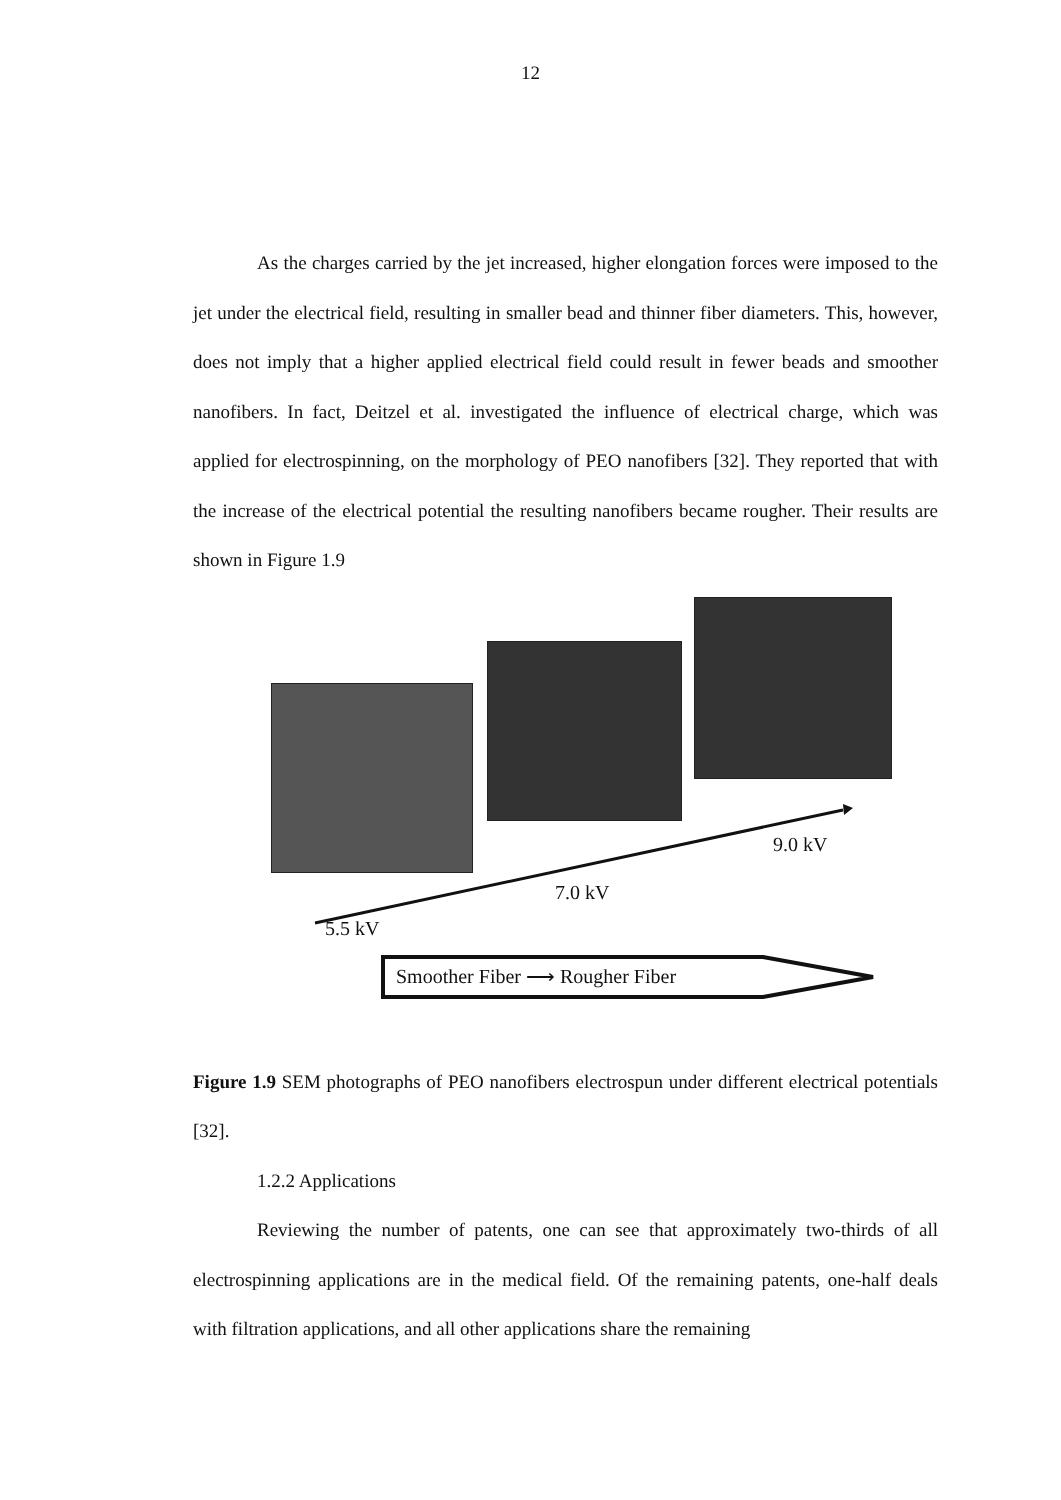12
As the charges carried by the jet increased, higher elongation forces were imposed to the jet under the electrical field, resulting in smaller bead and thinner fiber diameters. This, however, does not imply that a higher applied electrical field could result in fewer beads and smoother nanofibers. In fact, Deitzel et al. investigated the influence of electrical charge, which was applied for electrospinning, on the morphology of PEO nanofibers [32]. They reported that with the increase of the electrical potential the resulting nanofibers became rougher. Their results are shown in Figure 1.9
9.0 kV
7.0 kV
5.5 kV
Smoother Fiber ⟶ Rougher Fiber
Figure 1.9 SEM photographs of PEO nanofibers electrospun under different electrical potentials [32].
1.2.2 Applications
Reviewing the number of patents, one can see that approximately two-thirds of all electrospinning applications are in the medical field. Of the remaining patents, one-half deals with filtration applications, and all other applications share the remaining